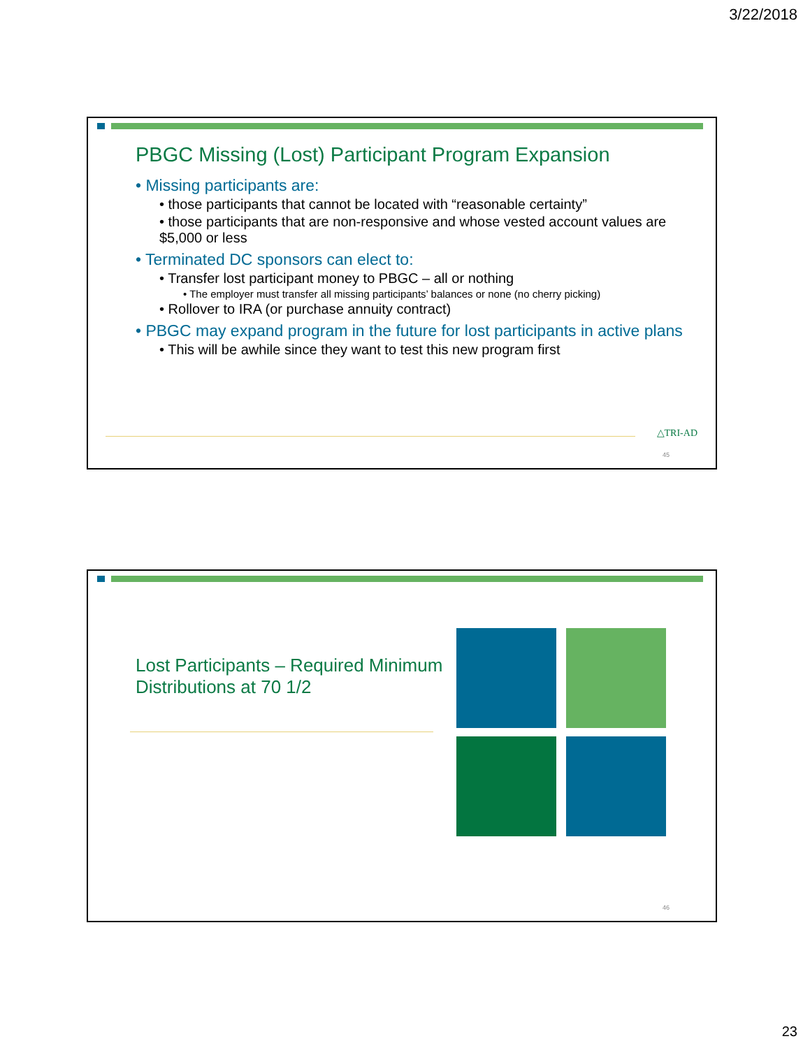3/22/2018
PBGC Missing (Lost) Participant Program Expansion
• Missing participants are:
• those participants that cannot be located with “reasonable certainty”
• those participants that are non-responsive and whose vested account values are $5,000 or less
• Terminated DC sponsors can elect to:
• Transfer lost participant money to PBGC – all or nothing
• The employer must transfer all missing participants’ balances or none (no cherry picking)
• Rollover to IRA (or purchase annuity contract)
• PBGC may expand program in the future for lost participants in active plans
• This will be awhile since they want to test this new program first
△TRI-AD
45
Lost Participants – Required Minimum Distributions at 70 1/2
46
23